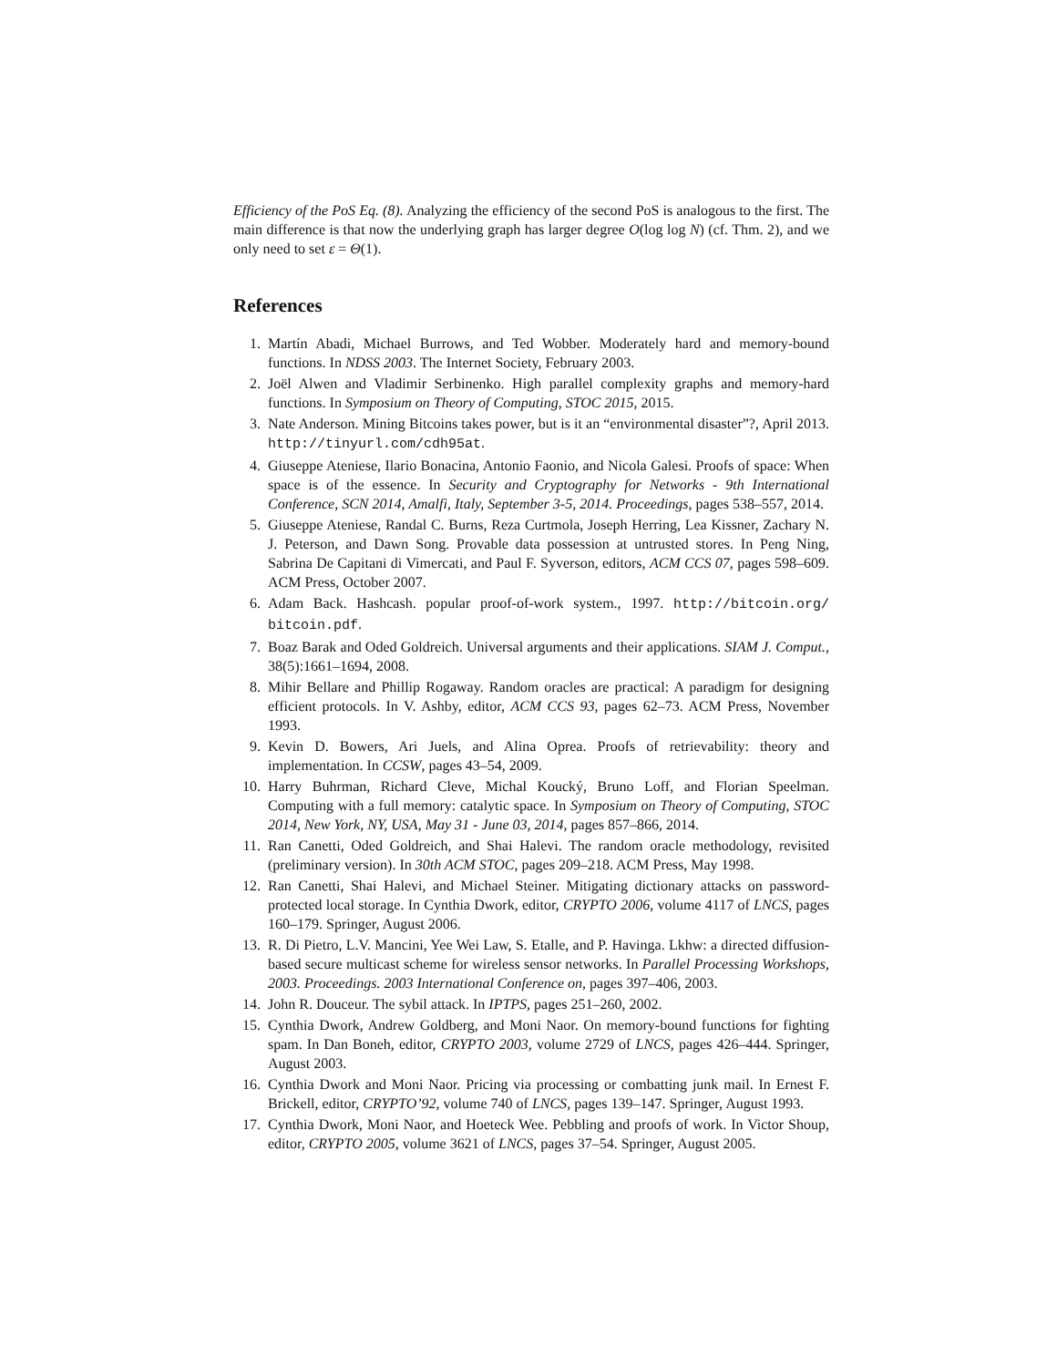Efficiency of the PoS Eq. (8). Analyzing the efficiency of the second PoS is analogous to the first. The main difference is that now the underlying graph has larger degree O(log log N) (cf. Thm. 2), and we only need to set ε = Θ(1).
References
1. Martín Abadi, Michael Burrows, and Ted Wobber. Moderately hard and memory-bound functions. In NDSS 2003. The Internet Society, February 2003.
2. Joël Alwen and Vladimir Serbinenko. High parallel complexity graphs and memory-hard functions. In Symposium on Theory of Computing, STOC 2015, 2015.
3. Nate Anderson. Mining Bitcoins takes power, but is it an “environmental disaster”?, April 2013. http://tinyurl.com/cdh95at.
4. Giuseppe Ateniese, Ilario Bonacina, Antonio Faonio, and Nicola Galesi. Proofs of space: When space is of the essence. In Security and Cryptography for Networks - 9th International Conference, SCN 2014, Amalfi, Italy, September 3-5, 2014. Proceedings, pages 538–557, 2014.
5. Giuseppe Ateniese, Randal C. Burns, Reza Curtmola, Joseph Herring, Lea Kissner, Zachary N. J. Peterson, and Dawn Song. Provable data possession at untrusted stores. In Peng Ning, Sabrina De Capitani di Vimercati, and Paul F. Syverson, editors, ACM CCS 07, pages 598–609. ACM Press, October 2007.
6. Adam Back. Hashcash. popular proof-of-work system., 1997. http://bitcoin.org/ bitcoin.pdf.
7. Boaz Barak and Oded Goldreich. Universal arguments and their applications. SIAM J. Comput., 38(5):1661–1694, 2008.
8. Mihir Bellare and Phillip Rogaway. Random oracles are practical: A paradigm for designing efficient protocols. In V. Ashby, editor, ACM CCS 93, pages 62–73. ACM Press, November 1993.
9. Kevin D. Bowers, Ari Juels, and Alina Oprea. Proofs of retrievability: theory and implementation. In CCSW, pages 43–54, 2009.
10. Harry Buhrman, Richard Cleve, Michal Koucký, Bruno Loff, and Florian Speelman. Computing with a full memory: catalytic space. In Symposium on Theory of Computing, STOC 2014, New York, NY, USA, May 31 - June 03, 2014, pages 857–866, 2014.
11. Ran Canetti, Oded Goldreich, and Shai Halevi. The random oracle methodology, revisited (preliminary version). In 30th ACM STOC, pages 209–218. ACM Press, May 1998.
12. Ran Canetti, Shai Halevi, and Michael Steiner. Mitigating dictionary attacks on password-protected local storage. In Cynthia Dwork, editor, CRYPTO 2006, volume 4117 of LNCS, pages 160–179. Springer, August 2006.
13. R. Di Pietro, L.V. Mancini, Yee Wei Law, S. Etalle, and P. Havinga. Lkhw: a directed diffusion-based secure multicast scheme for wireless sensor networks. In Parallel Processing Workshops, 2003. Proceedings. 2003 International Conference on, pages 397–406, 2003.
14. John R. Douceur. The sybil attack. In IPTPS, pages 251–260, 2002.
15. Cynthia Dwork, Andrew Goldberg, and Moni Naor. On memory-bound functions for fighting spam. In Dan Boneh, editor, CRYPTO 2003, volume 2729 of LNCS, pages 426–444. Springer, August 2003.
16. Cynthia Dwork and Moni Naor. Pricing via processing or combatting junk mail. In Ernest F. Brickell, editor, CRYPTO’92, volume 740 of LNCS, pages 139–147. Springer, August 1993.
17. Cynthia Dwork, Moni Naor, and Hoeteck Wee. Pebbling and proofs of work. In Victor Shoup, editor, CRYPTO 2005, volume 3621 of LNCS, pages 37–54. Springer, August 2005.